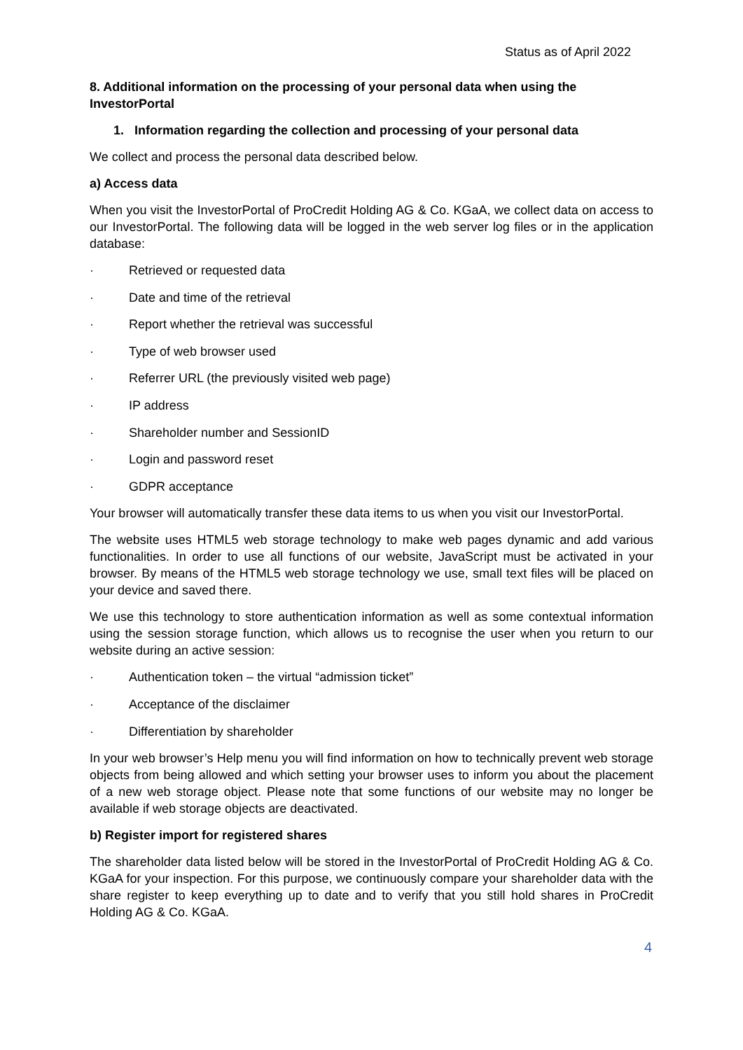Status as of April 2022
8. Additional information on the processing of your personal data when using the InvestorPortal
1. Information regarding the collection and processing of your personal data
We collect and process the personal data described below.
a) Access data
When you visit the InvestorPortal of ProCredit Holding AG & Co. KGaA, we collect data on access to our InvestorPortal. The following data will be logged in the web server log files or in the application database:
· Retrieved or requested data
· Date and time of the retrieval
· Report whether the retrieval was successful
· Type of web browser used
· Referrer URL (the previously visited web page)
· IP address
· Shareholder number and SessionID
· Login and password reset
· GDPR acceptance
Your browser will automatically transfer these data items to us when you visit our InvestorPortal.
The website uses HTML5 web storage technology to make web pages dynamic and add various functionalities. In order to use all functions of our website, JavaScript must be activated in your browser. By means of the HTML5 web storage technology we use, small text files will be placed on your device and saved there.
We use this technology to store authentication information as well as some contextual information using the session storage function, which allows us to recognise the user when you return to our website during an active session:
· Authentication token – the virtual “admission ticket”
· Acceptance of the disclaimer
· Differentiation by shareholder
In your web browser’s Help menu you will find information on how to technically prevent web storage objects from being allowed and which setting your browser uses to inform you about the placement of a new web storage object. Please note that some functions of our website may no longer be available if web storage objects are deactivated.
b) Register import for registered shares
The shareholder data listed below will be stored in the InvestorPortal of ProCredit Holding AG & Co. KGaA for your inspection. For this purpose, we continuously compare your shareholder data with the share register to keep everything up to date and to verify that you still hold shares in ProCredit Holding AG & Co. KGaA.
4